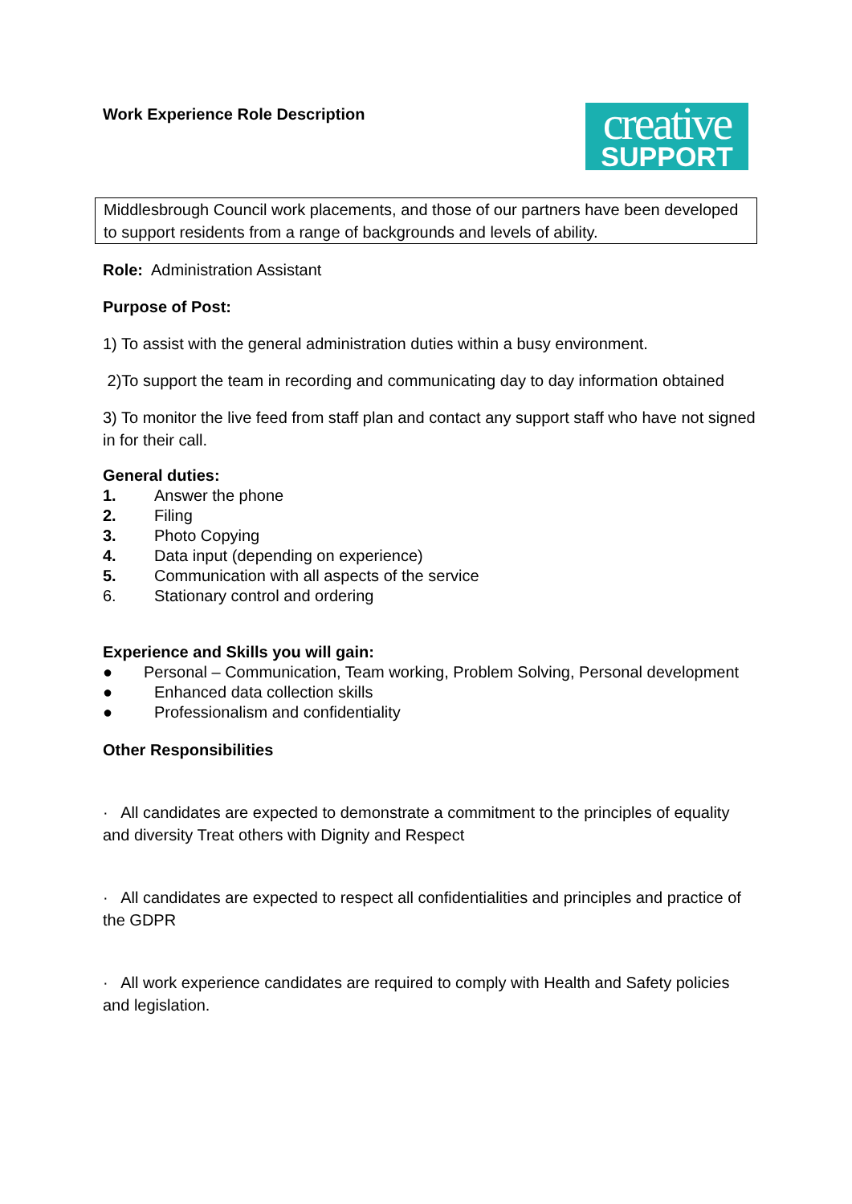Work Experience Role Description
creative
SUPPORT
Middlesbrough Council work placements, and those of our partners have been developed to support residents from a range of backgrounds and levels of ability.
Role: Administration Assistant
Purpose of Post:
1) To assist with the general administration duties within a busy environment.
2)To support the team in recording and communicating day to day information obtained
3) To monitor the live feed from staff plan and contact any support staff who have not signed in for their call.
General duties:
1. Answer the phone
2. Filing
3. Photo Copying
4. Data input (depending on experience)
5. Communication with all aspects of the service
6. Stationary control and ordering
Experience and Skills you will gain:
● Personal – Communication, Team working, Problem Solving, Personal development
● Enhanced data collection skills
● Professionalism and confidentiality
Other Responsibilities
· All candidates are expected to demonstrate a commitment to the principles of equality and diversity Treat others with Dignity and Respect
· All candidates are expected to respect all confidentialities and principles and practice of the GDPR
· All work experience candidates are required to comply with Health and Safety policies and legislation.